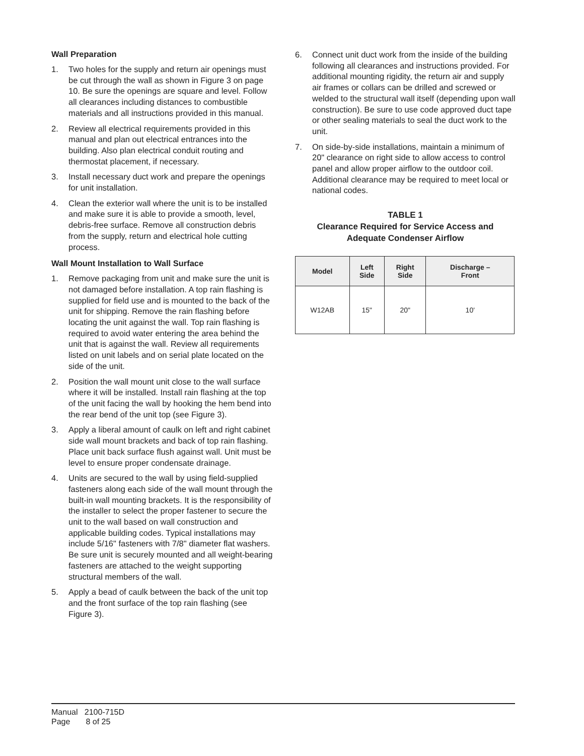Wall Preparation
1. Two holes for the supply and return air openings must be cut through the wall as shown in Figure 3 on page 10. Be sure the openings are square and level. Follow all clearances including distances to combustible materials and all instructions provided in this manual.
2. Review all electrical requirements provided in this manual and plan out electrical entrances into the building. Also plan electrical conduit routing and thermostat placement, if necessary.
3. Install necessary duct work and prepare the openings for unit installation.
4. Clean the exterior wall where the unit is to be installed and make sure it is able to provide a smooth, level, debris-free surface. Remove all construction debris from the supply, return and electrical hole cutting process.
Wall Mount Installation to Wall Surface
1. Remove packaging from unit and make sure the unit is not damaged before installation. A top rain flashing is supplied for field use and is mounted to the back of the unit for shipping. Remove the rain flashing before locating the unit against the wall. Top rain flashing is required to avoid water entering the area behind the unit that is against the wall. Review all requirements listed on unit labels and on serial plate located on the side of the unit.
2. Position the wall mount unit close to the wall surface where it will be installed. Install rain flashing at the top of the unit facing the wall by hooking the hem bend into the rear bend of the unit top (see Figure 3).
3. Apply a liberal amount of caulk on left and right cabinet side wall mount brackets and back of top rain flashing. Place unit back surface flush against wall. Unit must be level to ensure proper condensate drainage.
4. Units are secured to the wall by using field-supplied fasteners along each side of the wall mount through the built-in wall mounting brackets. It is the responsibility of the installer to select the proper fastener to secure the unit to the wall based on wall construction and applicable building codes. Typical installations may include 5/16" fasteners with 7/8" diameter flat washers. Be sure unit is securely mounted and all weight-bearing fasteners are attached to the weight supporting structural members of the wall.
5. Apply a bead of caulk between the back of the unit top and the front surface of the top rain flashing (see Figure 3).
6. Connect unit duct work from the inside of the building following all clearances and instructions provided. For additional mounting rigidity, the return air and supply air frames or collars can be drilled and screwed or welded to the structural wall itself (depending upon wall construction). Be sure to use code approved duct tape or other sealing materials to seal the duct work to the unit.
7. On side-by-side installations, maintain a minimum of 20" clearance on right side to allow access to control panel and allow proper airflow to the outdoor coil. Additional clearance may be required to meet local or national codes.
TABLE 1
Clearance Required for Service Access and
Adequate Condenser Airflow
| Model | Left Side | Right Side | Discharge – Front |
| --- | --- | --- | --- |
| W12AB | 15" | 20" | 10' |
Manual 2100-715D
Page 8 of 25